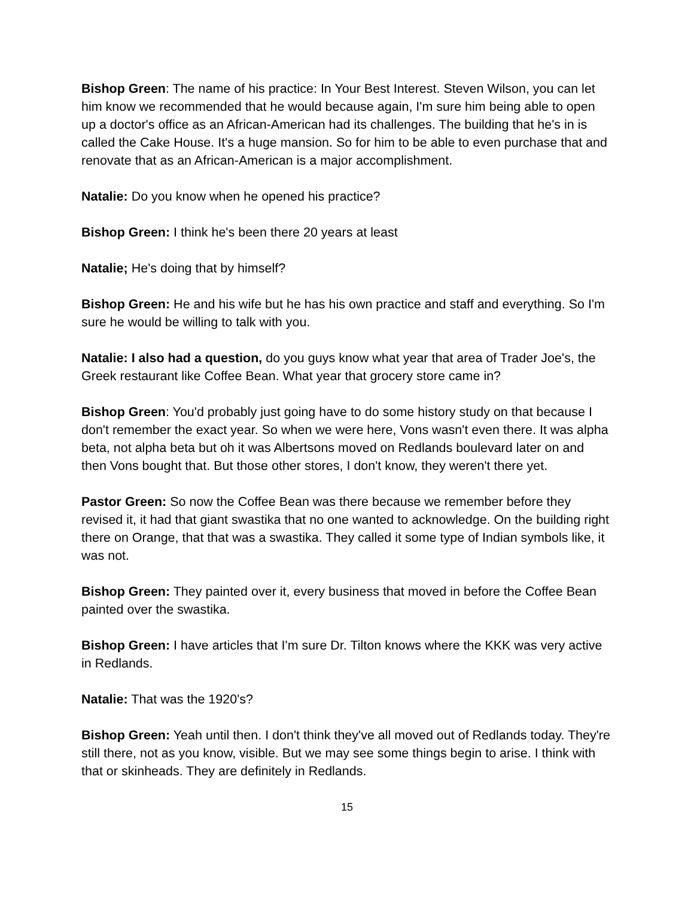Bishop Green: The name of his practice: In Your Best Interest. Steven Wilson, you can let him know we recommended that he would because again, I'm sure him being able to open up a doctor's office as an African-American had its challenges. The building that he's in is called the Cake House. It's a huge mansion. So for him to be able to even purchase that and renovate that as an African-American is a major accomplishment.
Natalie: Do you know when he opened his practice?
Bishop Green: I think he's been there 20 years at least
Natalie; He's doing that by himself?
Bishop Green: He and his wife but he has his own practice and staff and everything. So I'm sure he would be willing to talk with you.
Natalie: I also had a question, do you guys know what year that area of Trader Joe's, the Greek restaurant like Coffee Bean. What year that grocery store came in?
Bishop Green: You'd probably just going have to do some history study on that because I don't remember the exact year. So when we were here, Vons wasn't even there. It was alpha beta, not alpha beta but oh it was Albertsons moved on Redlands boulevard later on and then Vons bought that. But those other stores, I don't know, they weren't there yet.
Pastor Green: So now the Coffee Bean was there because we remember before they revised it, it had that giant swastika that no one wanted to acknowledge. On the building right there on Orange, that that was a swastika. They called it some type of Indian symbols like, it was not.
Bishop Green: They painted over it, every business that moved in before the Coffee Bean painted over the swastika.
Bishop Green: I have articles that I'm sure Dr. Tilton knows where the KKK was very active in Redlands.
Natalie: That was the 1920's?
Bishop Green: Yeah until then. I don't think they've all moved out of Redlands today. They're still there, not as you know, visible. But we may see some things begin to arise. I think with that or skinheads. They are definitely in Redlands.
15